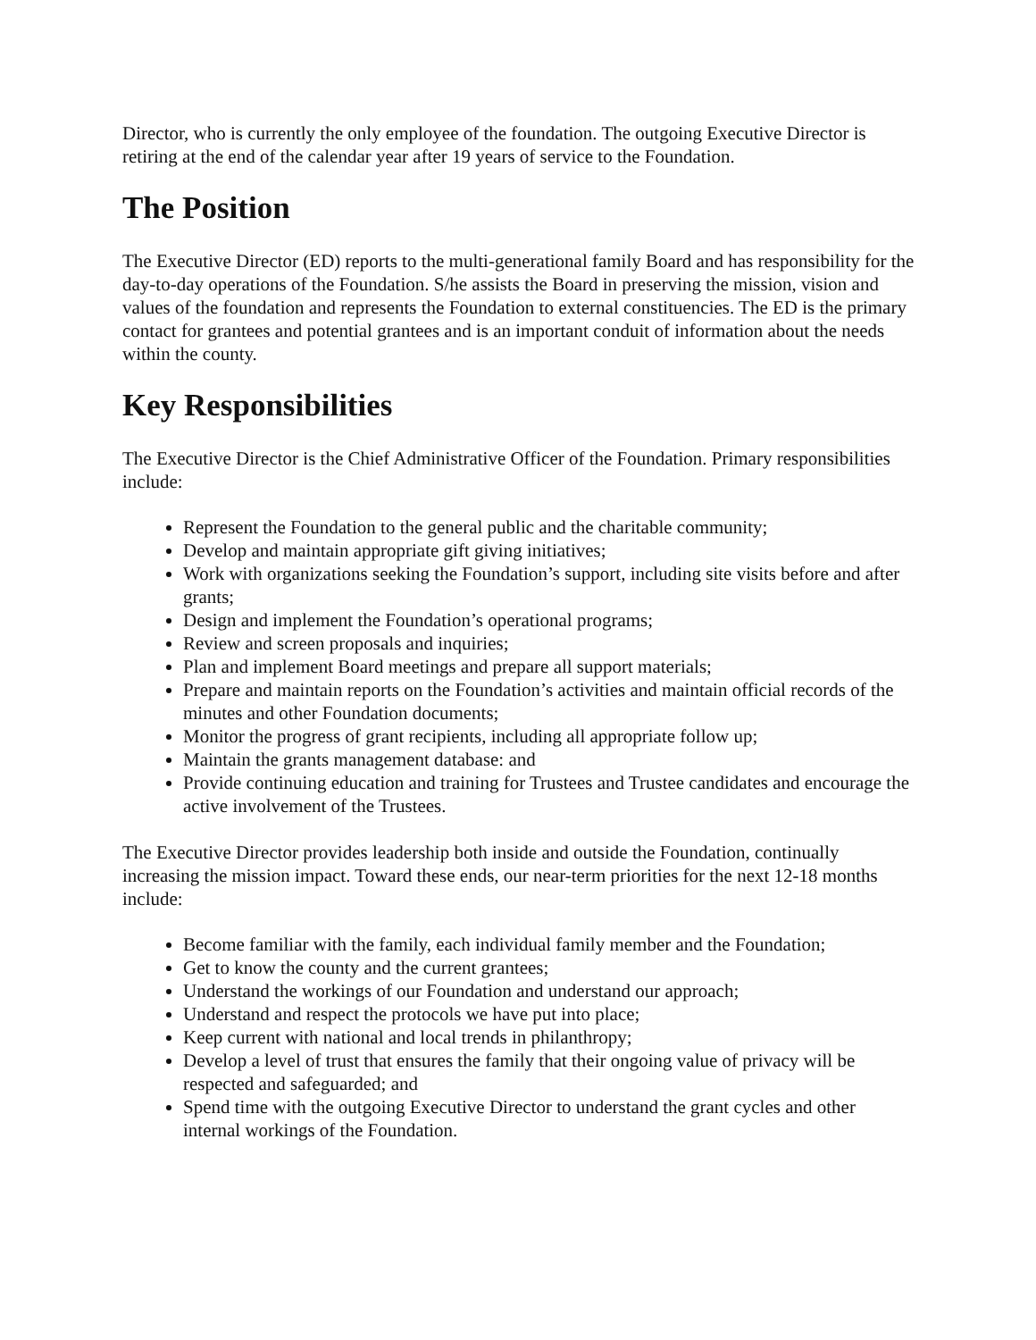Director, who is currently the only employee of the foundation. The outgoing Executive Director is retiring at the end of the calendar year after 19 years of service to the Foundation.
The Position
The Executive Director (ED) reports to the multi-generational family Board and has responsibility for the day-to-day operations of the Foundation. S/he assists the Board in preserving the mission, vision and values of the foundation and represents the Foundation to external constituencies. The ED is the primary contact for grantees and potential grantees and is an important conduit of information about the needs within the county.
Key Responsibilities
The Executive Director is the Chief Administrative Officer of the Foundation. Primary responsibilities include:
Represent the Foundation to the general public and the charitable community;
Develop and maintain appropriate gift giving initiatives;
Work with organizations seeking the Foundation’s support, including site visits before and after grants;
Design and implement the Foundation’s operational programs;
Review and screen proposals and inquiries;
Plan and implement Board meetings and prepare all support materials;
Prepare and maintain reports on the Foundation’s activities and maintain official records of the minutes and other Foundation documents;
Monitor the progress of grant recipients, including all appropriate follow up;
Maintain the grants management database: and
Provide continuing education and training for Trustees and Trustee candidates and encourage the active involvement of the Trustees.
The Executive Director provides leadership both inside and outside the Foundation, continually increasing the mission impact. Toward these ends, our near-term priorities for the next 12-18 months include:
Become familiar with the family, each individual family member and the Foundation;
Get to know the county and the current grantees;
Understand the workings of our Foundation and understand our approach;
Understand and respect the protocols we have put into place;
Keep current with national and local trends in philanthropy;
Develop a level of trust that ensures the family that their ongoing value of privacy will be respected and safeguarded; and
Spend time with the outgoing Executive Director to understand the grant cycles and other internal workings of the Foundation.